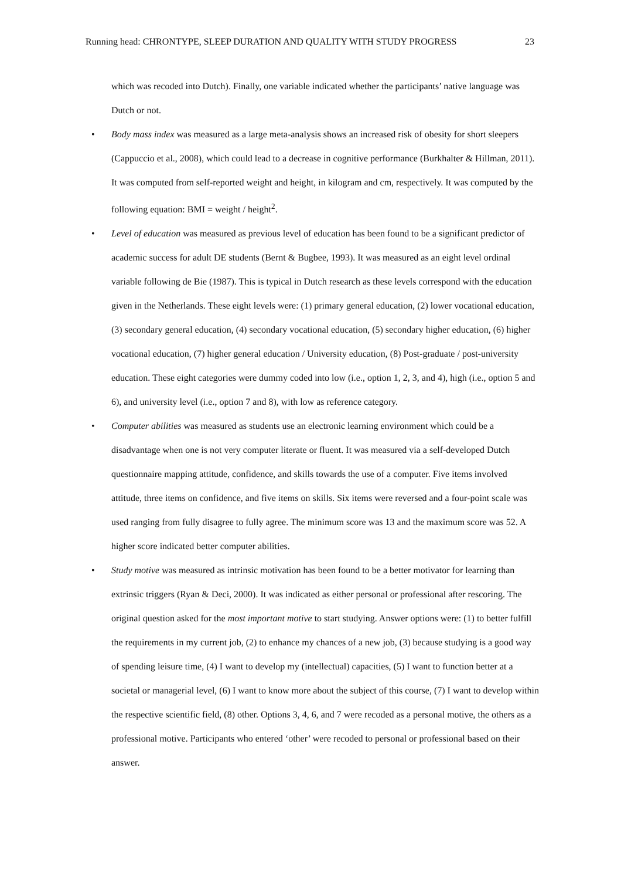Running head: CHRONTYPE, SLEEP DURATION AND QUALITY WITH STUDY PROGRESS 23
which was recoded into Dutch). Finally, one variable indicated whether the participants’ native language was Dutch or not.
• Body mass index was measured as a large meta-analysis shows an increased risk of obesity for short sleepers (Cappuccio et al., 2008), which could lead to a decrease in cognitive performance (Burkhalter & Hillman, 2011). It was computed from self-reported weight and height, in kilogram and cm, respectively. It was computed by the following equation: BMI = weight / height<sup>2</sup>.
• Level of education was measured as previous level of education has been found to be a significant predictor of academic success for adult DE students (Bernt & Bugbee, 1993). It was measured as an eight level ordinal variable following de Bie (1987). This is typical in Dutch research as these levels correspond with the education given in the Netherlands. These eight levels were: (1) primary general education, (2) lower vocational education, (3) secondary general education, (4) secondary vocational education, (5) secondary higher education, (6) higher vocational education, (7) higher general education / University education, (8) Post-graduate / post-university education. These eight categories were dummy coded into low (i.e., option 1, 2, 3, and 4), high (i.e., option 5 and 6), and university level (i.e., option 7 and 8), with low as reference category.
• Computer abilities was measured as students use an electronic learning environment which could be a disadvantage when one is not very computer literate or fluent. It was measured via a self-developed Dutch questionnaire mapping attitude, confidence, and skills towards the use of a computer. Five items involved attitude, three items on confidence, and five items on skills. Six items were reversed and a four-point scale was used ranging from fully disagree to fully agree. The minimum score was 13 and the maximum score was 52. A higher score indicated better computer abilities.
• Study motive was measured as intrinsic motivation has been found to be a better motivator for learning than extrinsic triggers (Ryan & Deci, 2000). It was indicated as either personal or professional after rescoring. The original question asked for the most important motive to start studying. Answer options were: (1) to better fulfill the requirements in my current job, (2) to enhance my chances of a new job, (3) because studying is a good way of spending leisure time, (4) I want to develop my (intellectual) capacities, (5) I want to function better at a societal or managerial level, (6) I want to know more about the subject of this course, (7) I want to develop within the respective scientific field, (8) other. Options 3, 4, 6, and 7 were recoded as a personal motive, the others as a professional motive. Participants who entered ‘other’ were recoded to personal or professional based on their answer.